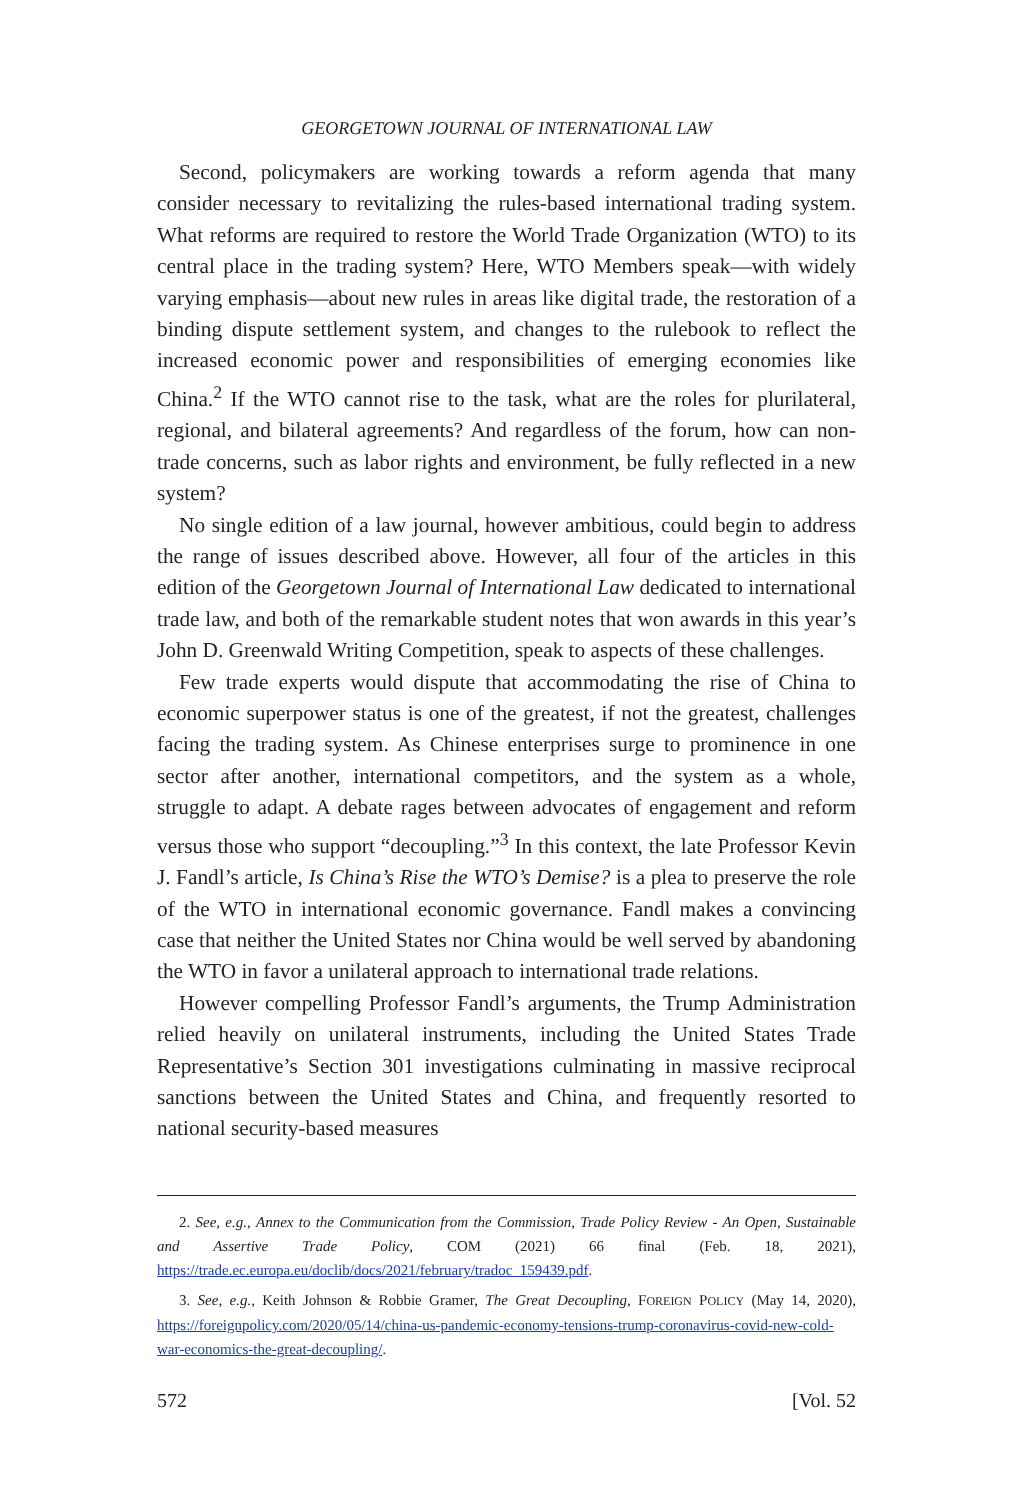GEORGETOWN JOURNAL OF INTERNATIONAL LAW
Second, policymakers are working towards a reform agenda that many consider necessary to revitalizing the rules-based international trading system. What reforms are required to restore the World Trade Organization (WTO) to its central place in the trading system? Here, WTO Members speak—with widely varying emphasis—about new rules in areas like digital trade, the restoration of a binding dispute settlement system, and changes to the rulebook to reflect the increased economic power and responsibilities of emerging economies like China.<sup>2</sup> If the WTO cannot rise to the task, what are the roles for plurilateral, regional, and bilateral agreements? And regardless of the forum, how can non-trade concerns, such as labor rights and environment, be fully reflected in a new system?
No single edition of a law journal, however ambitious, could begin to address the range of issues described above. However, all four of the articles in this edition of the Georgetown Journal of International Law dedicated to international trade law, and both of the remarkable student notes that won awards in this year’s John D. Greenwald Writing Competition, speak to aspects of these challenges.
Few trade experts would dispute that accommodating the rise of China to economic superpower status is one of the greatest, if not the greatest, challenges facing the trading system. As Chinese enterprises surge to prominence in one sector after another, international competitors, and the system as a whole, struggle to adapt. A debate rages between advocates of engagement and reform versus those who support “decoupling.”<sup>3</sup> In this context, the late Professor Kevin J. Fandl’s article, Is China’s Rise the WTO’s Demise? is a plea to preserve the role of the WTO in international economic governance. Fandl makes a convincing case that neither the United States nor China would be well served by abandoning the WTO in favor a unilateral approach to international trade relations.
However compelling Professor Fandl’s arguments, the Trump Administration relied heavily on unilateral instruments, including the United States Trade Representative’s Section 301 investigations culminating in massive reciprocal sanctions between the United States and China, and frequently resorted to national security-based measures
2. See, e.g., Annex to the Communication from the Commission, Trade Policy Review - An Open, Sustainable and Assertive Trade Policy, COM (2021) 66 final (Feb. 18, 2021), https://trade.ec.europa.eu/doclib/docs/2021/february/tradoc_159439.pdf.
3. See, e.g., Keith Johnson & Robbie Gramer, The Great Decoupling, FOREIGN POLICY (May 14, 2020), https://foreignpolicy.com/2020/05/14/china-us-pandemic-economy-tensions-trump-coronavirus-covid-new-cold-war-economics-the-great-decoupling/.
572 [Vol. 52